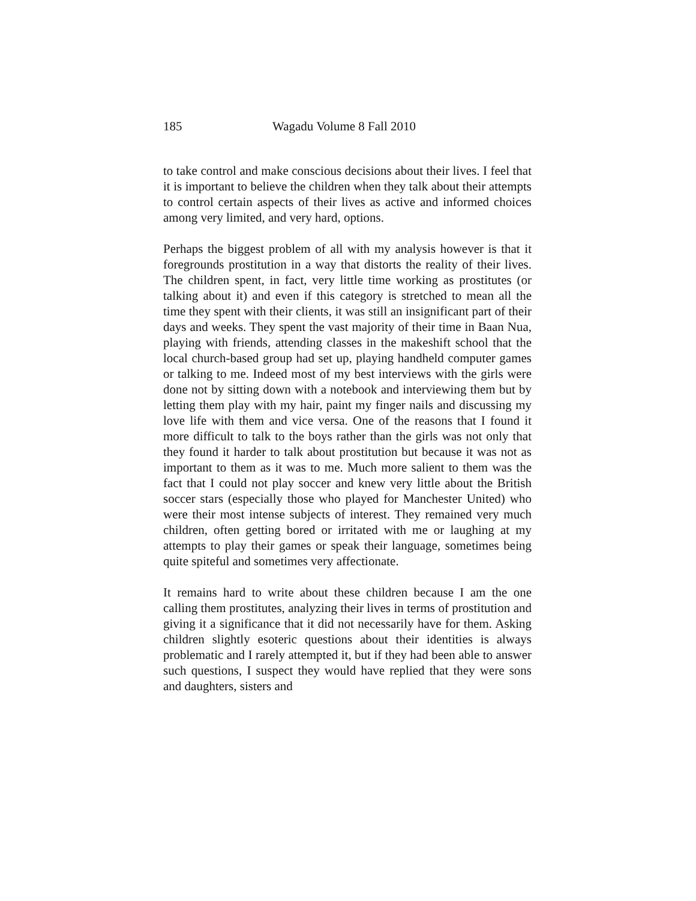185 Wagadu Volume 8 Fall 2010
to take control and make conscious decisions about their lives. I feel that it is important to believe the children when they talk about their attempts to control certain aspects of their lives as active and informed choices among very limited, and very hard, options.
Perhaps the biggest problem of all with my analysis however is that it foregrounds prostitution in a way that distorts the reality of their lives. The children spent, in fact, very little time working as prostitutes (or talking about it) and even if this category is stretched to mean all the time they spent with their clients, it was still an insignificant part of their days and weeks. They spent the vast majority of their time in Baan Nua, playing with friends, attending classes in the makeshift school that the local church-based group had set up, playing handheld computer games or talking to me. Indeed most of my best interviews with the girls were done not by sitting down with a notebook and interviewing them but by letting them play with my hair, paint my finger nails and discussing my love life with them and vice versa. One of the reasons that I found it more difficult to talk to the boys rather than the girls was not only that they found it harder to talk about prostitution but because it was not as important to them as it was to me. Much more salient to them was the fact that I could not play soccer and knew very little about the British soccer stars (especially those who played for Manchester United) who were their most intense subjects of interest. They remained very much children, often getting bored or irritated with me or laughing at my attempts to play their games or speak their language, sometimes being quite spiteful and sometimes very affectionate.
It remains hard to write about these children because I am the one calling them prostitutes, analyzing their lives in terms of prostitution and giving it a significance that it did not necessarily have for them. Asking children slightly esoteric questions about their identities is always problematic and I rarely attempted it, but if they had been able to answer such questions, I suspect they would have replied that they were sons and daughters, sisters and